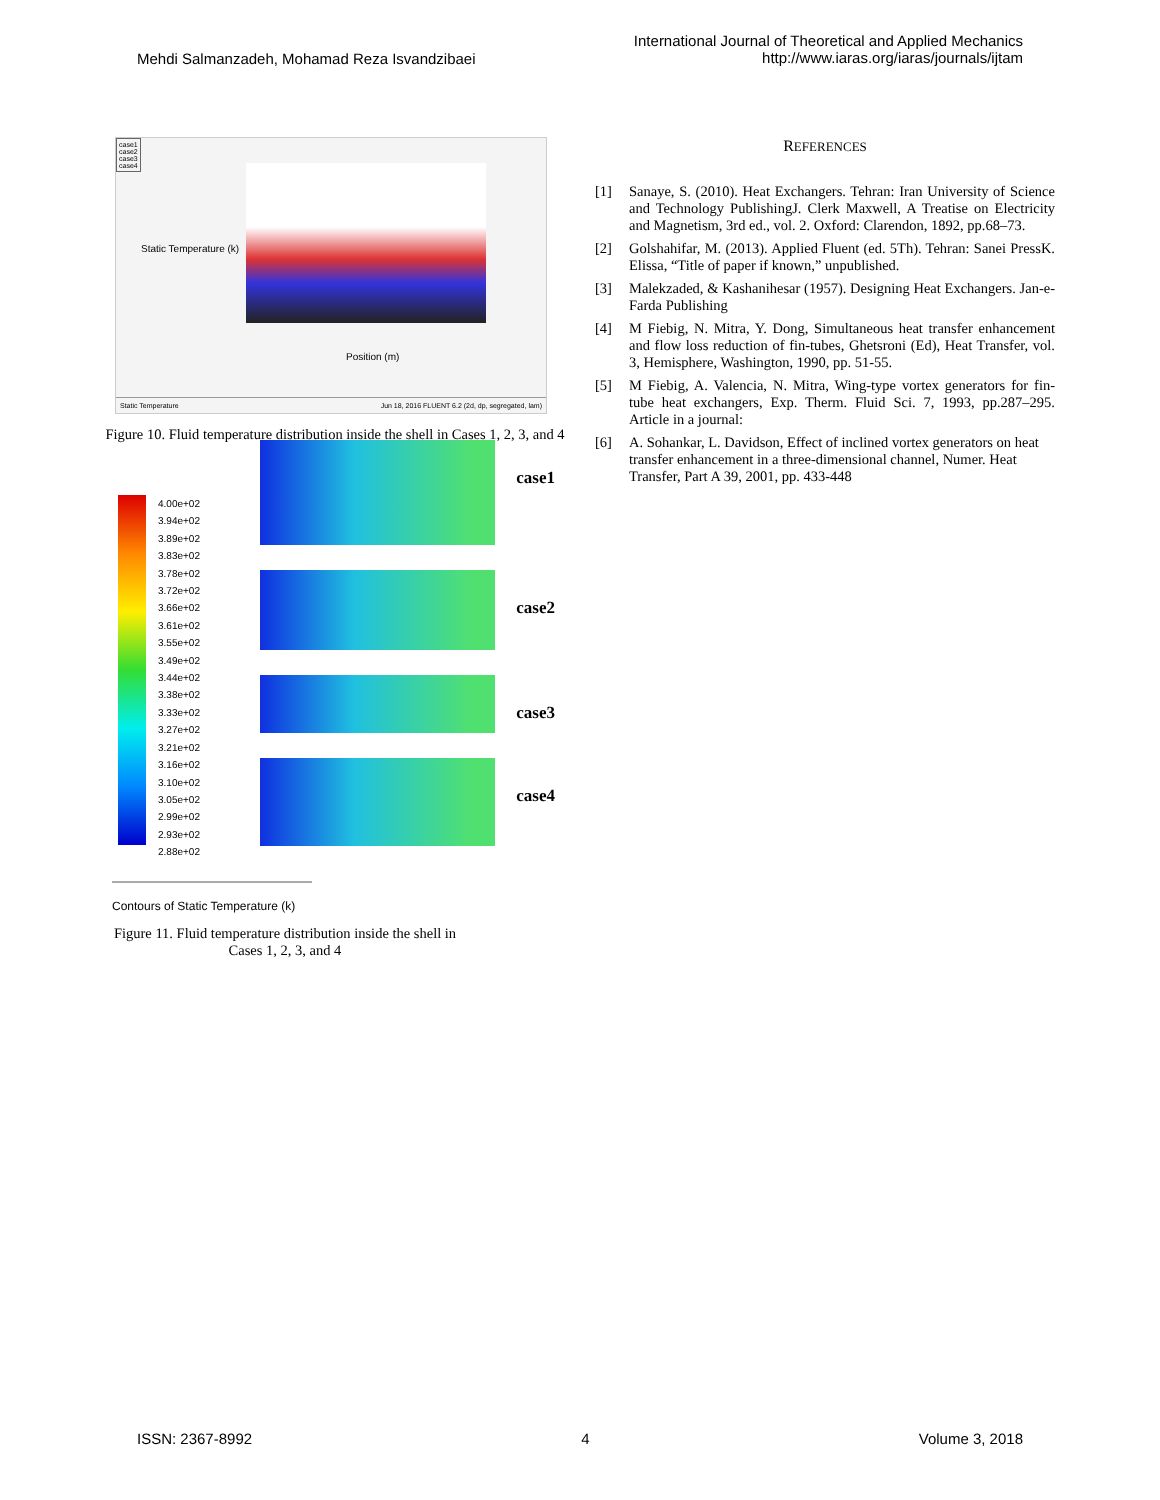Mehdi Salmanzadeh, Mohamad Reza Isvandzibaei
International Journal of Theoretical and Applied Mechanics
http://www.iaras.org/iaras/journals/ijtam
case1
case2
case3
case4
Static Temperature (k)
Position (m)
Static Temperature Jun 18, 2016 FLUENT 6.2 (2d, dp, segregated, lam)
Figure 10. Fluid temperature distribution inside the shell in Cases 1, 2, 3, and 4
4.00e+02
3.94e+02
3.89e+02
3.83e+02
3.78e+02
3.72e+02
3.66e+02
3.61e+02
3.55e+02
3.49e+02
3.44e+02
3.38e+02
3.33e+02
3.27e+02
3.21e+02
3.16e+02
3.10e+02
3.05e+02
2.99e+02
2.93e+02
2.88e+02
case1
case2
case3
case4
Contours of Static Temperature (k)
Figure 11. Fluid temperature distribution inside the shell in Cases 1, 2, 3, and 4
REFERENCES
[1] Sanaye, S. (2010). Heat Exchangers. Tehran: Iran University of Science and Technology PublishingJ. Clerk Maxwell, A Treatise on Electricity and Magnetism, 3rd ed., vol. 2. Oxford: Clarendon, 1892, pp.68–73.
[2] Golshahifar, M. (2013). Applied Fluent (ed. 5Th). Tehran: Sanei PressK. Elissa, “Title of paper if known,” unpublished.
[3] Malekzaded, & Kashanihesar (1957). Designing Heat Exchangers. Jan-e-Farda Publishing
[4] M Fiebig, N. Mitra, Y. Dong, Simultaneous heat transfer enhancement and flow loss reduction of fin-tubes, Ghetsroni (Ed), Heat Transfer, vol. 3, Hemisphere, Washington, 1990, pp. 51-55.
[5] M Fiebig, A. Valencia, N. Mitra, Wing-type vortex generators for fin-tube heat exchangers, Exp. Therm. Fluid Sci. 7, 1993, pp.287–295. Article in a journal:
[6] A. Sohankar, L. Davidson, Effect of inclined vortex generators on heat transfer enhancement in a three-dimensional channel, Numer. Heat Transfer, Part A 39, 2001, pp. 433-448
ISSN: 2367-8992 4 Volume 3, 2018